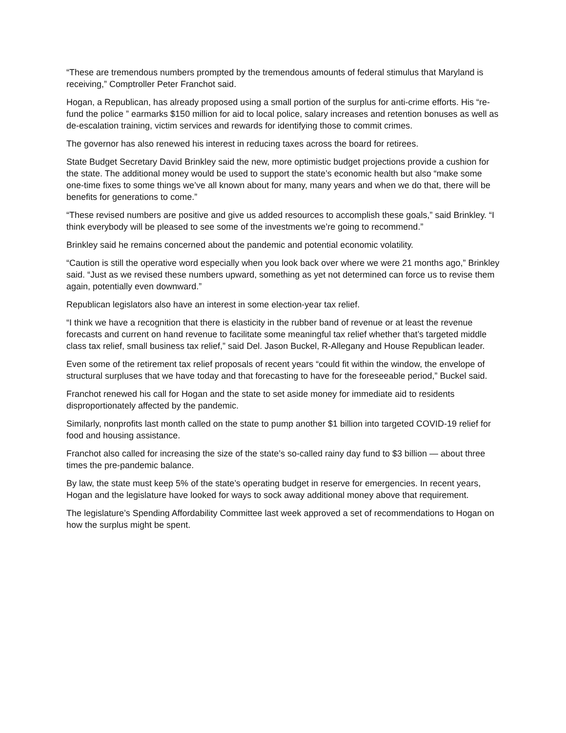“These are tremendous numbers prompted by the tremendous amounts of federal stimulus that Maryland is receiving,” Comptroller Peter Franchot said.
Hogan, a Republican, has already proposed using a small portion of the surplus for anti-crime efforts. His “re-fund the police ” earmarks $150 million for aid to local police, salary increases and retention bonuses as well as de-escalation training, victim services and rewards for identifying those to commit crimes.
The governor has also renewed his interest in reducing taxes across the board for retirees.
State Budget Secretary David Brinkley said the new, more optimistic budget projections provide a cushion for the state. The additional money would be used to support the state’s economic health but also “make some one-time fixes to some things we’ve all known about for many, many years and when we do that, there will be benefits for generations to come.”
“These revised numbers are positive and give us added resources to accomplish these goals,” said Brinkley. “I think everybody will be pleased to see some of the investments we’re going to recommend.”
Brinkley said he remains concerned about the pandemic and potential economic volatility.
“Caution is still the operative word especially when you look back over where we were 21 months ago,” Brinkley said. “Just as we revised these numbers upward, something as yet not determined can force us to revise them again, potentially even downward.”
Republican legislators also have an interest in some election-year tax relief.
“I think we have a recognition that there is elasticity in the rubber band of revenue or at least the revenue forecasts and current on hand revenue to facilitate some meaningful tax relief whether that’s targeted middle class tax relief, small business tax relief,” said Del. Jason Buckel, R-Allegany and House Republican leader.
Even some of the retirement tax relief proposals of recent years “could fit within the window, the envelope of structural surpluses that we have today and that forecasting to have for the foreseeable period,” Buckel said.
Franchot renewed his call for Hogan and the state to set aside money for immediate aid to residents disproportionately affected by the pandemic.
Similarly, nonprofits last month called on the state to pump another $1 billion into targeted COVID-19 relief for food and housing assistance.
Franchot also called for increasing the size of the state’s so-called rainy day fund to $3 billion — about three times the pre-pandemic balance.
By law, the state must keep 5% of the state’s operating budget in reserve for emergencies. In recent years, Hogan and the legislature have looked for ways to sock away additional money above that requirement.
The legislature’s Spending Affordability Committee last week approved a set of recommendations to Hogan on how the surplus might be spent.